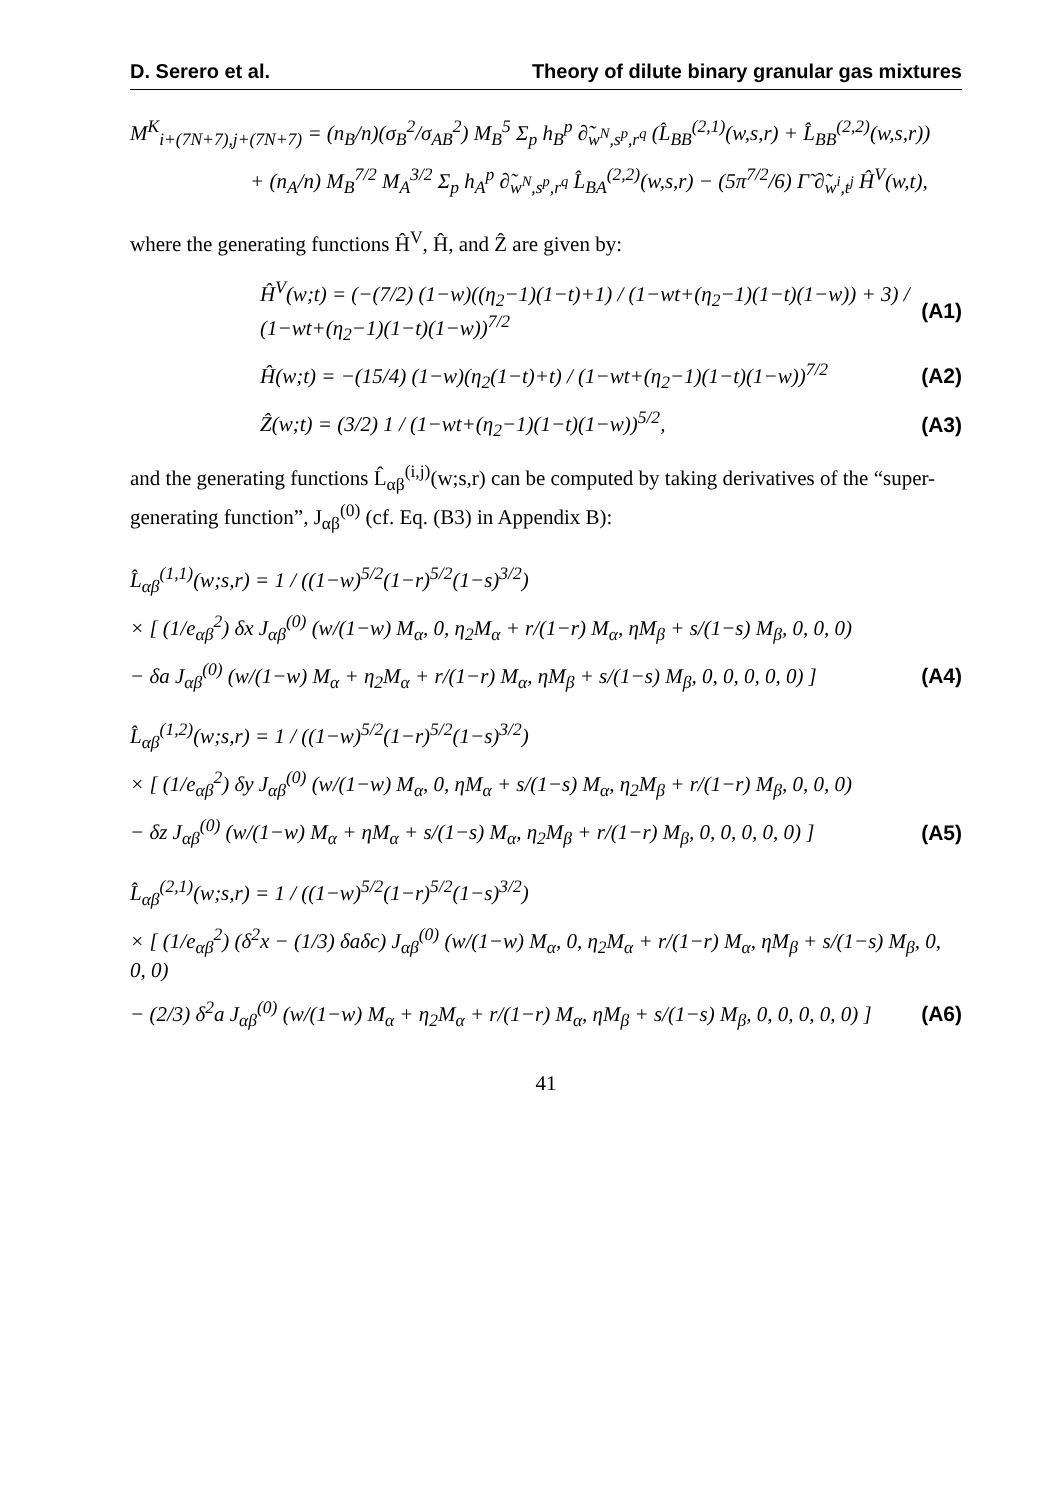D. Serero et al. Theory of dilute binary granular gas mixtures
M<sup>K</sup><sub>i+(7N+7),j+(7N+7)</sub> = (n<sub>B</sub>/n)(σ<sub>B</sub><sup>2</sup>/σ<sub>AB</sub><sup>2</sup>) M<sub>B</sub><sup>5</sup> Σ<sub>p</sub> h<sub>B</sub><sup>p</sup> ∂̃<sub>w<sup>N</sup>,s<sup>p</sup>,r<sup>q</sup></sub> (L̂<sub>BB</sub><sup>(2,1)</sup>(w,s,r) + L̂<sub>BB</sub><sup>(2,2)</sup>(w,s,r))
+ (n<sub>A</sub>/n) M<sub>B</sub><sup>7/2</sup> M<sub>A</sub><sup>3/2</sup> Σ<sub>p</sub> h<sub>A</sub><sup>p</sup> ∂̃<sub>w<sup>N</sup>,s<sup>p</sup>,r<sup>q</sup></sub> L̂<sub>BA</sub><sup>(2,2)</sup>(w,s,r) − (5π<sup>7/2</sup>/6) Γ̃ ∂̃<sub>w<sup>i</sup>,t<sup>j</sup></sub> Ĥ<sup>V</sup>(w,t),
where the generating functions Ĥ<sup>V</sup>, Ĥ, and Ẑ are given by:
Ĥ<sup>V</sup>(w;t) = (−(7/2) (1−w)((η<sub>2</sub>−1)(1−t)+1) / (1−wt+(η<sub>2</sub>−1)(1−t)(1−w)) + 3) / (1−wt+(η<sub>2</sub>−1)(1−t)(1−w))<sup>7/2</sup> (A1)
Ĥ(w;t) = −(15/4) (1−w)(η<sub>2</sub>(1−t)+t) / (1−wt+(η<sub>2</sub>−1)(1−t)(1−w))<sup>7/2</sup> (A2)
Ẑ(w;t) = (3/2) 1 / (1−wt+(η<sub>2</sub>−1)(1−t)(1−w))<sup>5/2</sup>, (A3)
and the generating functions L̂<sub>αβ</sub><sup>(i,j)</sup>(w;s,r) can be computed by taking derivatives of the “super-generating function”, J<sub>αβ</sub><sup>(0)</sup> (cf. Eq. (B3) in Appendix B):
L̂<sub>αβ</sub><sup>(1,1)</sup>(w;s,r) = 1 / ((1−w)<sup>5/2</sup>(1−r)<sup>5/2</sup>(1−s)<sup>3/2</sup>)
× [ (1/e<sub>αβ</sub><sup>2</sup>) δx J<sub>αβ</sub><sup>(0)</sup> (w/(1−w) M<sub>α</sub>, 0, η<sub>2</sub>M<sub>α</sub> + r/(1−r) M<sub>α</sub>, ηM<sub>β</sub> + s/(1−s) M<sub>β</sub>, 0, 0, 0)
− δa J<sub>αβ</sub><sup>(0)</sup> (w/(1−w) M<sub>α</sub> + η<sub>2</sub>M<sub>α</sub> + r/(1−r) M<sub>α</sub>, ηM<sub>β</sub> + s/(1−s) M<sub>β</sub>, 0, 0, 0, 0, 0) ] (A4)
L̂<sub>αβ</sub><sup>(1,2)</sup>(w;s,r) = 1 / ((1−w)<sup>5/2</sup>(1−r)<sup>5/2</sup>(1−s)<sup>3/2</sup>)
× [ (1/e<sub>αβ</sub><sup>2</sup>) δy J<sub>αβ</sub><sup>(0)</sup> (w/(1−w) M<sub>α</sub>, 0, ηM<sub>α</sub> + s/(1−s) M<sub>α</sub>, η<sub>2</sub>M<sub>β</sub> + r/(1−r) M<sub>β</sub>, 0, 0, 0)
− δz J<sub>αβ</sub><sup>(0)</sup> (w/(1−w) M<sub>α</sub> + ηM<sub>α</sub> + s/(1−s) M<sub>α</sub>, η<sub>2</sub>M<sub>β</sub> + r/(1−r) M<sub>β</sub>, 0, 0, 0, 0, 0) ] (A5)
L̂<sub>αβ</sub><sup>(2,1)</sup>(w;s,r) = 1 / ((1−w)<sup>5/2</sup>(1−r)<sup>5/2</sup>(1−s)<sup>3/2</sup>)
× [ (1/e<sub>αβ</sub><sup>2</sup>) (δ<sup>2</sup>x − (1/3) δaδc) J<sub>αβ</sub><sup>(0)</sup> (w/(1−w) M<sub>α</sub>, 0, η<sub>2</sub>M<sub>α</sub> + r/(1−r) M<sub>α</sub>, ηM<sub>β</sub> + s/(1−s) M<sub>β</sub>, 0, 0, 0)
− (2/3) δ<sup>2</sup>a J<sub>αβ</sub><sup>(0)</sup> (w/(1−w) M<sub>α</sub> + η<sub>2</sub>M<sub>α</sub> + r/(1−r) M<sub>α</sub>, ηM<sub>β</sub> + s/(1−s) M<sub>β</sub>, 0, 0, 0, 0, 0) ] (A6)
41